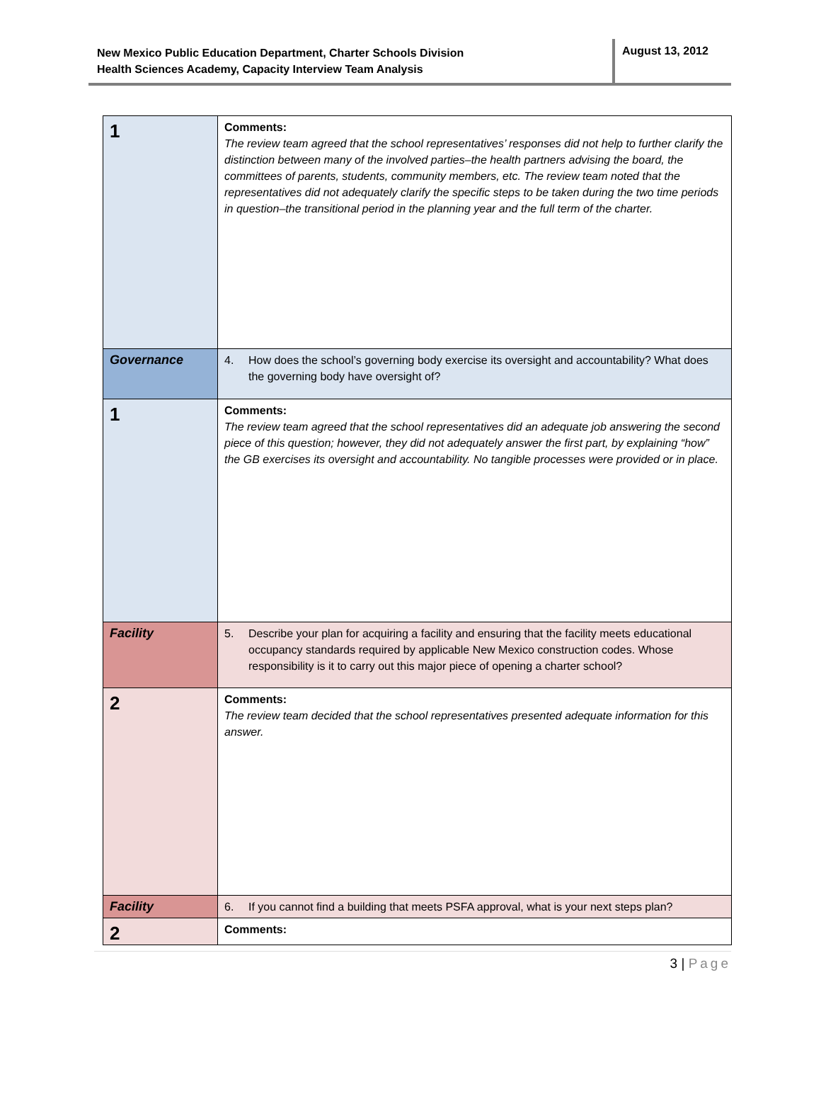New Mexico Public Education Department, Charter Schools Division
Health Sciences Academy, Capacity Interview Team Analysis
August 13, 2012
| 1 | Comments: The review team agreed that the school representatives’ responses did not help to further clarify the distinction between many of the involved parties–the health partners advising the board, the committees of parents, students, community members, etc. The review team noted that the representatives did not adequately clarify the specific steps to be taken during the two time periods in question–the transitional period in the planning year and the full term of the charter. |
| Governance | 4. How does the school’s governing body exercise its oversight and accountability? What does the governing body have oversight of? |
| 1 | Comments: The review team agreed that the school representatives did an adequate job answering the second piece of this question; however, they did not adequately answer the first part, by explaining “how” the GB exercises its oversight and accountability. No tangible processes were provided or in place. |
| Facility | 5. Describe your plan for acquiring a facility and ensuring that the facility meets educational occupancy standards required by applicable New Mexico construction codes. Whose responsibility is it to carry out this major piece of opening a charter school? |
| 2 | Comments: The review team decided that the school representatives presented adequate information for this answer. |
| Facility | 6. If you cannot find a building that meets PSFA approval, what is your next steps plan? |
| 2 | Comments: |
3 | Page